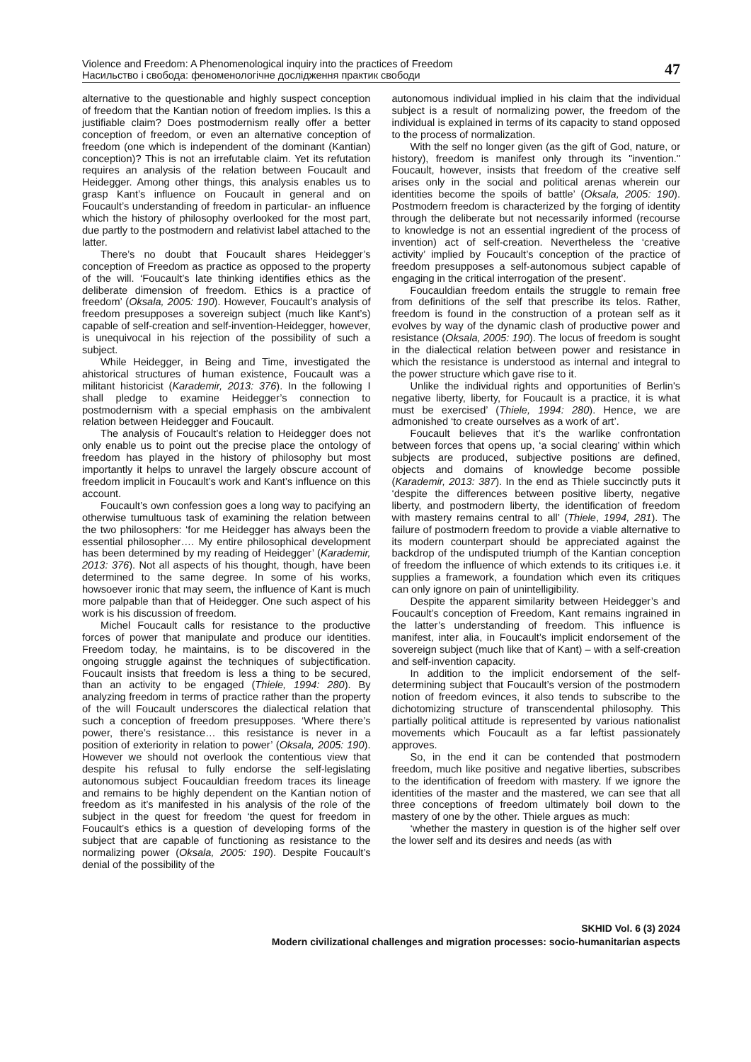Violence and Freedom: A Phenomenological inquiry into the practices of Freedom
Насильство і свобода: феноменологічне дослідження практик свободи
47
alternative to the questionable and highly suspect conception of freedom that the Kantian notion of freedom implies. Is this a justifiable claim? Does postmodernism really offer a better conception of freedom, or even an alternative conception of freedom (one which is independent of the dominant (Kantian) conception)? This is not an irrefutable claim. Yet its refutation requires an analysis of the relation between Foucault and Heidegger. Among other things, this analysis enables us to grasp Kant’s influence on Foucault in general and on Foucault’s understanding of freedom in particular- an influence which the history of philosophy overlooked for the most part, due partly to the postmodern and relativist label attached to the latter.
There’s no doubt that Foucault shares Heidegger’s conception of Freedom as practice as opposed to the property of the will. ‘Foucault’s late thinking identifies ethics as the deliberate dimension of freedom. Ethics is a practice of freedom’ (Oksala, 2005: 190). However, Foucault’s analysis of freedom presupposes a sovereign subject (much like Kant’s) capable of self-creation and self-invention-Heidegger, however, is unequivocal in his rejection of the possibility of such a subject.
While Heidegger, in Being and Time, investigated the ahistorical structures of human existence, Foucault was a militant historicist (Karademir, 2013: 376). In the following I shall pledge to examine Heidegger’s connection to postmodernism with a special emphasis on the ambivalent relation between Heidegger and Foucault.
The analysis of Foucault’s relation to Heidegger does not only enable us to point out the precise place the ontology of freedom has played in the history of philosophy but most importantly it helps to unravel the largely obscure account of freedom implicit in Foucault’s work and Kant’s influence on this account.
Foucault’s own confession goes a long way to pacifying an otherwise tumultuous task of examining the relation between the two philosophers: ‘for me Heidegger has always been the essential philosopher…. My entire philosophical development has been determined by my reading of Heidegger’ (Karademir, 2013: 376). Not all aspects of his thought, though, have been determined to the same degree. In some of his works, howsoever ironic that may seem, the influence of Kant is much more palpable than that of Heidegger. One such aspect of his work is his discussion of freedom.
Michel Foucault calls for resistance to the productive forces of power that manipulate and produce our identities. Freedom today, he maintains, is to be discovered in the ongoing struggle against the techniques of subjectification. Foucault insists that freedom is less a thing to be secured, than an activity to be engaged (Thiele, 1994: 280). By analyzing freedom in terms of practice rather than the property of the will Foucault underscores the dialectical relation that such a conception of freedom presupposes. ‘Where there’s power, there’s resistance… this resistance is never in a position of exteriority in relation to power’ (Oksala, 2005: 190). However we should not overlook the contentious view that despite his refusal to fully endorse the self-legislating autonomous subject Foucauldian freedom traces its lineage and remains to be highly dependent on the Kantian notion of freedom as it’s manifested in his analysis of the role of the subject in the quest for freedom ‘the quest for freedom in Foucault’s ethics is a question of developing forms of the subject that are capable of functioning as resistance to the normalizing power (Oksala, 2005: 190). Despite Foucault’s denial of the possibility of the
autonomous individual implied in his claim that the individual subject is a result of normalizing power, the freedom of the individual is explained in terms of its capacity to stand opposed to the process of normalization.
With the self no longer given (as the gift of God, nature, or history), freedom is manifest only through its "invention." Foucault, however, insists that freedom of the creative self arises only in the social and political arenas wherein our identities become the spoils of battle’ (Oksala, 2005: 190). Postmodern freedom is characterized by the forging of identity through the deliberate but not necessarily informed (recourse to knowledge is not an essential ingredient of the process of invention) act of self-creation. Nevertheless the ‘creative activity’ implied by Foucault’s conception of the practice of freedom presupposes a self-autonomous subject capable of engaging in the critical interrogation of the present’.
Foucauldian freedom entails the struggle to remain free from definitions of the self that prescribe its telos. Rather, freedom is found in the construction of a protean self as it evolves by way of the dynamic clash of productive power and resistance (Oksala, 2005: 190). The locus of freedom is sought in the dialectical relation between power and resistance in which the resistance is understood as internal and integral to the power structure which gave rise to it.
Unlike the individual rights and opportunities of Berlin's negative liberty, liberty, for Foucault is a practice, it is what must be exercised’ (Thiele, 1994: 280). Hence, we are admonished ‘to create ourselves as a work of art’.
Foucault believes that it’s the warlike confrontation between forces that opens up, ‘a social clearing’ within which subjects are produced, subjective positions are defined, objects and domains of knowledge become possible (Karademir, 2013: 387). In the end as Thiele succinctly puts it ‘despite the differences between positive liberty, negative liberty, and postmodern liberty, the identification of freedom with mastery remains central to all’ (Thiele, 1994, 281). The failure of postmodern freedom to provide a viable alternative to its modern counterpart should be appreciated against the backdrop of the undisputed triumph of the Kantian conception of freedom the influence of which extends to its critiques i.e. it supplies a framework, a foundation which even its critiques can only ignore on pain of unintelligibility.
Despite the apparent similarity between Heidegger’s and Foucault’s conception of Freedom, Kant remains ingrained in the latter’s understanding of freedom. This influence is manifest, inter alia, in Foucault’s implicit endorsement of the sovereign subject (much like that of Kant) – with a self-creation and self-invention capacity.
In addition to the implicit endorsement of the self-determining subject that Foucault’s version of the postmodern notion of freedom evinces, it also tends to subscribe to the dichotomizing structure of transcendental philosophy. This partially political attitude is represented by various nationalist movements which Foucault as a far leftist passionately approves.
So, in the end it can be contended that postmodern freedom, much like positive and negative liberties, subscribes to the identification of freedom with mastery. If we ignore the identities of the master and the mastered, we can see that all three conceptions of freedom ultimately boil down to the mastery of one by the other. Thiele argues as much:
‘whether the mastery in question is of the higher self over the lower self and its desires and needs (as with
SKHID Vol. 6 (3) 2024
Modern civilizational challenges and migration processes: socio-humanitarian aspects